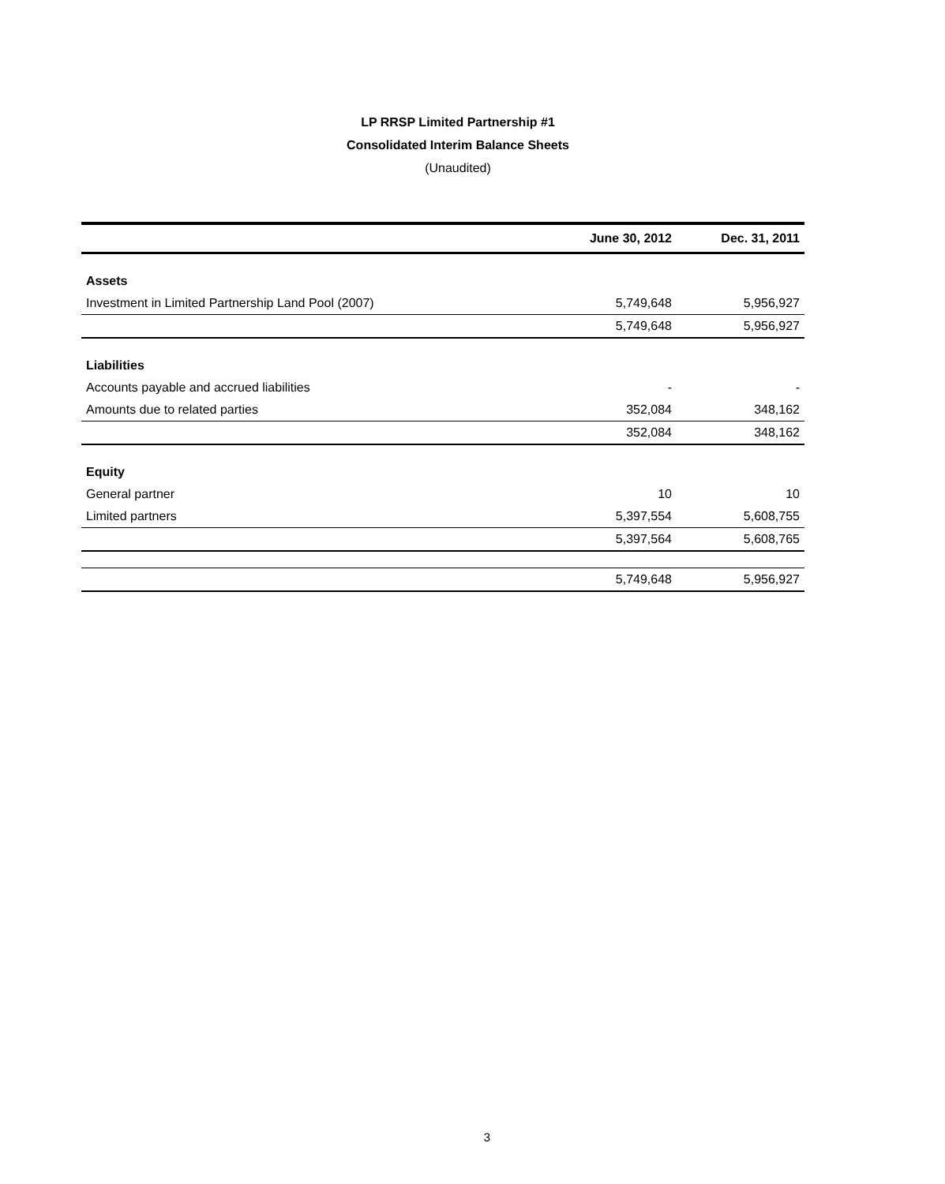LP RRSP Limited Partnership #1
Consolidated Interim Balance Sheets
(Unaudited)
| | June 30, 2012 | Dec. 31, 2011 |
| --- | --- | --- |
| Assets | | |
| Investment in Limited Partnership Land Pool (2007) | 5,749,648 | 5,956,927 |
| | 5,749,648 | 5,956,927 |
| Liabilities | | |
| Accounts payable and accrued liabilities | - | - |
| Amounts due to related parties | 352,084 | 348,162 |
| | 352,084 | 348,162 |
| Equity | | |
| General partner | 10 | 10 |
| Limited partners | 5,397,554 | 5,608,755 |
| | 5,397,564 | 5,608,765 |
| | 5,749,648 | 5,956,927 |
3